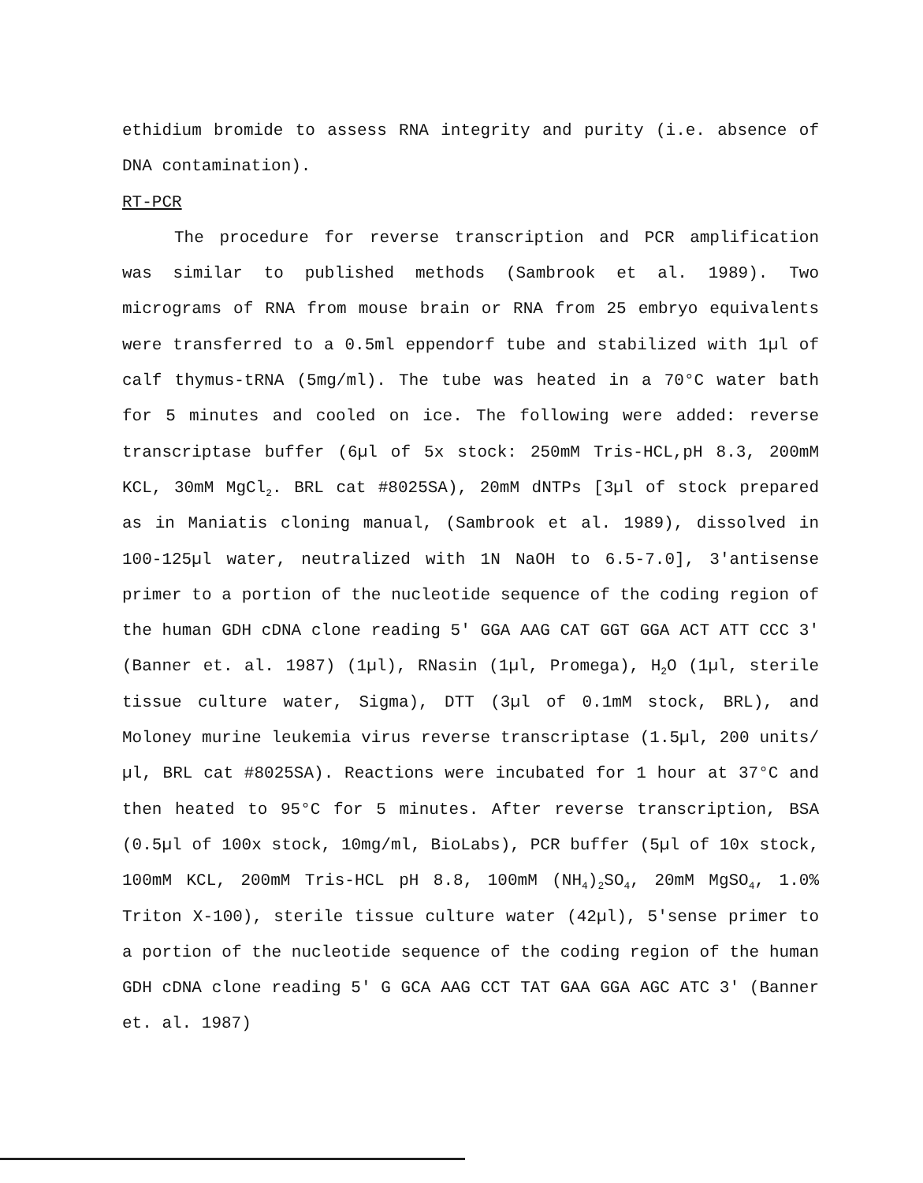ethidium bromide to assess RNA integrity and purity (i.e. absence of DNA contamination).
RT-PCR
The procedure for reverse transcription and PCR amplification was similar to published methods (Sambrook et al. 1989). Two micrograms of RNA from mouse brain or RNA from 25 embryo equivalents were transferred to a 0.5ml eppendorf tube and stabilized with 1µl of calf thymus-tRNA (5mg/ml). The tube was heated in a 70°C water bath for 5 minutes and cooled on ice. The following were added: reverse transcriptase buffer (6µl of 5x stock: 250mM Tris-HCL,pH 8.3, 200mM KCL, 30mM MgCl<sub>2</sub>. BRL cat #8025SA), 20mM dNTPs [3µl of stock prepared as in Maniatis cloning manual, (Sambrook et al. 1989), dissolved in 100-125µl water, neutralized with 1N NaOH to 6.5-7.0], 3'antisense primer to a portion of the nucleotide sequence of the coding region of the human GDH cDNA clone reading 5' GGA AAG CAT GGT GGA ACT ATT CCC 3' (Banner et. al. 1987) (1µl), RNasin (1µl, Promega), H<sub>2</sub>O (1µl, sterile tissue culture water, Sigma), DTT (3µl of 0.1mM stock, BRL), and Moloney murine leukemia virus reverse transcriptase (1.5µl, 200 units/µl, BRL cat #8025SA). Reactions were incubated for 1 hour at 37°C and then heated to 95°C for 5 minutes. After reverse transcription, BSA (0.5µl of 100x stock, 10mg/ml, BioLabs), PCR buffer (5µl of 10x stock, 100mM KCL, 200mM Tris-HCL pH 8.8, 100mM (NH<sub>4</sub>)<sub>2</sub>SO<sub>4</sub>, 20mM MgSO<sub>4</sub>, 1.0% Triton X-100), sterile tissue culture water (42µl), 5'sense primer to a portion of the nucleotide sequence of the coding region of the human GDH cDNA clone reading 5' G GCA AAG CCT TAT GAA GGA AGC ATC 3' (Banner et. al. 1987)